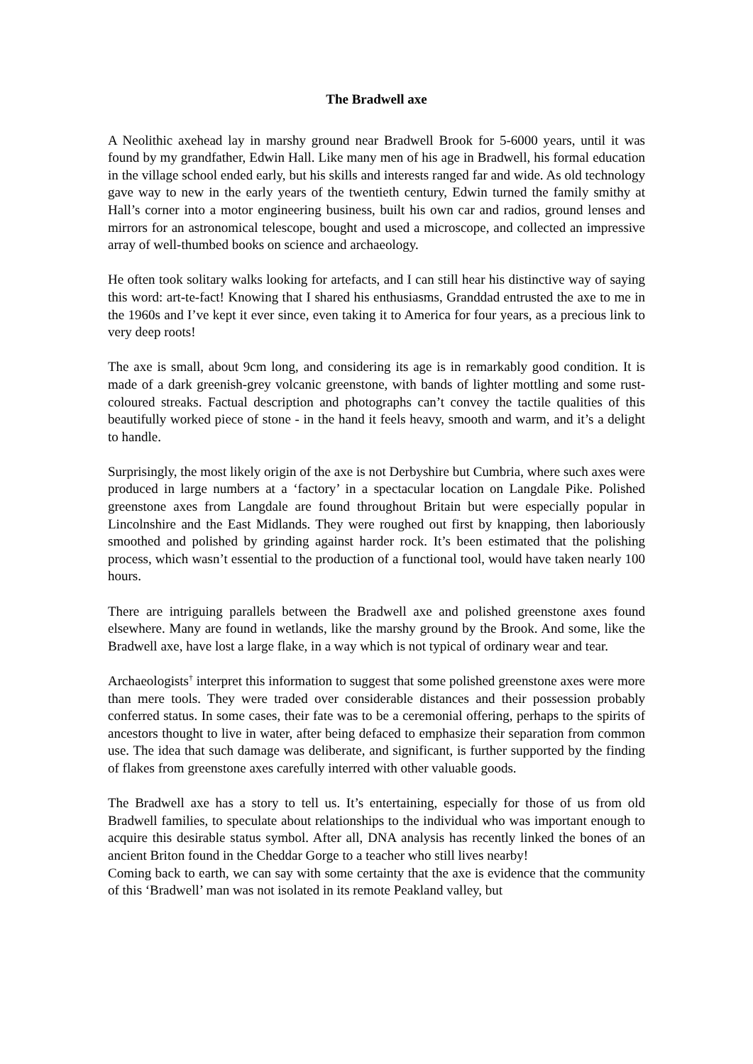The Bradwell axe
A Neolithic axehead lay in marshy ground near Bradwell Brook for 5-6000 years, until it was found by my grandfather, Edwin Hall. Like many men of his age in Bradwell, his formal education in the village school ended early, but his skills and interests ranged far and wide. As old technology gave way to new in the early years of the twentieth century, Edwin turned the family smithy at Hall’s corner into a motor engineering business, built his own car and radios, ground lenses and mirrors for an astronomical telescope, bought and used a microscope, and collected an impressive array of well-thumbed books on science and archaeology.
He often took solitary walks looking for artefacts, and I can still hear his distinctive way of saying this word: art-te-fact! Knowing that I shared his enthusiasms, Granddad entrusted the axe to me in the 1960s and I’ve kept it ever since, even taking it to America for four years, as a precious link to very deep roots!
The axe is small, about 9cm long, and considering its age is in remarkably good condition. It is made of a dark greenish-grey volcanic greenstone, with bands of lighter mottling and some rust-coloured streaks. Factual description and photographs can’t convey the tactile qualities of this beautifully worked piece of stone - in the hand it feels heavy, smooth and warm, and it’s a delight to handle.
Surprisingly, the most likely origin of the axe is not Derbyshire but Cumbria, where such axes were produced in large numbers at a ‘factory’ in a spectacular location on Langdale Pike. Polished greenstone axes from Langdale are found throughout Britain but were especially popular in Lincolnshire and the East Midlands. They were roughed out first by knapping, then laboriously smoothed and polished by grinding against harder rock. It’s been estimated that the polishing process, which wasn’t essential to the production of a functional tool, would have taken nearly 100 hours.
There are intriguing parallels between the Bradwell axe and polished greenstone axes found elsewhere. Many are found in wetlands, like the marshy ground by the Brook. And some, like the Bradwell axe, have lost a large flake, in a way which is not typical of ordinary wear and tear.
Archaeologists<sup>†</sup> interpret this information to suggest that some polished greenstone axes were more than mere tools. They were traded over considerable distances and their possession probably conferred status. In some cases, their fate was to be a ceremonial offering, perhaps to the spirits of ancestors thought to live in water, after being defaced to emphasize their separation from common use. The idea that such damage was deliberate, and significant, is further supported by the finding of flakes from greenstone axes carefully interred with other valuable goods.
The Bradwell axe has a story to tell us. It’s entertaining, especially for those of us from old Bradwell families, to speculate about relationships to the individual who was important enough to acquire this desirable status symbol. After all, DNA analysis has recently linked the bones of an ancient Briton found in the Cheddar Gorge to a teacher who still lives nearby!
Coming back to earth, we can say with some certainty that the axe is evidence that the community of this ‘Bradwell’ man was not isolated in its remote Peakland valley, but